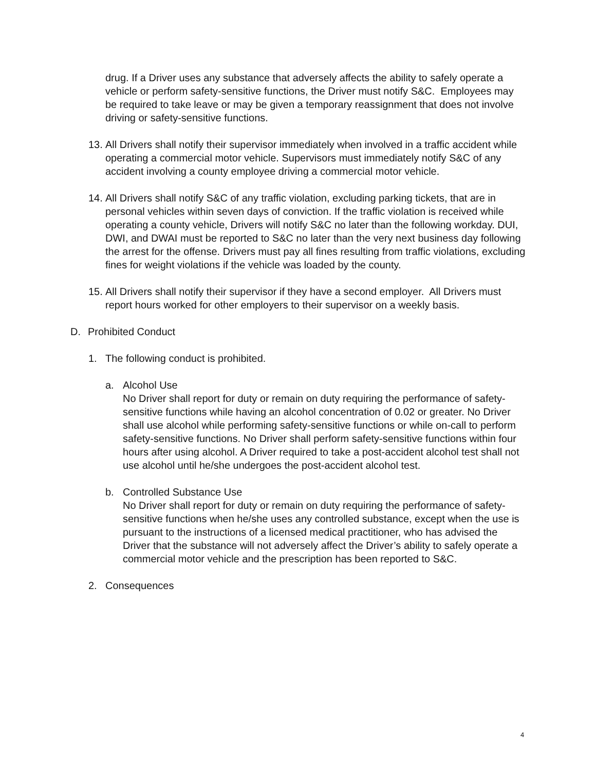drug. If a Driver uses any substance that adversely affects the ability to safely operate a vehicle or perform safety-sensitive functions, the Driver must notify S&C. Employees may be required to take leave or may be given a temporary reassignment that does not involve driving or safety-sensitive functions.
13.
All Drivers shall notify their supervisor immediately when involved in a traffic accident while operating a commercial motor vehicle. Supervisors must immediately notify S&C of any accident involving a county employee driving a commercial motor vehicle.
14.
All Drivers shall notify S&C of any traffic violation, excluding parking tickets, that are in personal vehicles within seven days of conviction. If the traffic violation is received while operating a county vehicle, Drivers will notify S&C no later than the following workday. DUI, DWI, and DWAI must be reported to S&C no later than the very next business day following the arrest for the offense. Drivers must pay all fines resulting from traffic violations, excluding fines for weight violations if the vehicle was loaded by the county.
15.
All Drivers shall notify their supervisor if they have a second employer. All Drivers must report hours worked for other employers to their supervisor on a weekly basis.
D. Prohibited Conduct
1. The following conduct is prohibited.
a. Alcohol Use
No Driver shall report for duty or remain on duty requiring the performance of safety-sensitive functions while having an alcohol concentration of 0.02 or greater. No Driver shall use alcohol while performing safety-sensitive functions or while on-call to perform safety-sensitive functions. No Driver shall perform safety-sensitive functions within four hours after using alcohol. A Driver required to take a post-accident alcohol test shall not use alcohol until he/she undergoes the post-accident alcohol test.
b. Controlled Substance Use
No Driver shall report for duty or remain on duty requiring the performance of safety-sensitive functions when he/she uses any controlled substance, except when the use is pursuant to the instructions of a licensed medical practitioner, who has advised the Driver that the substance will not adversely affect the Driver’s ability to safely operate a commercial motor vehicle and the prescription has been reported to S&C.
2. Consequences
4